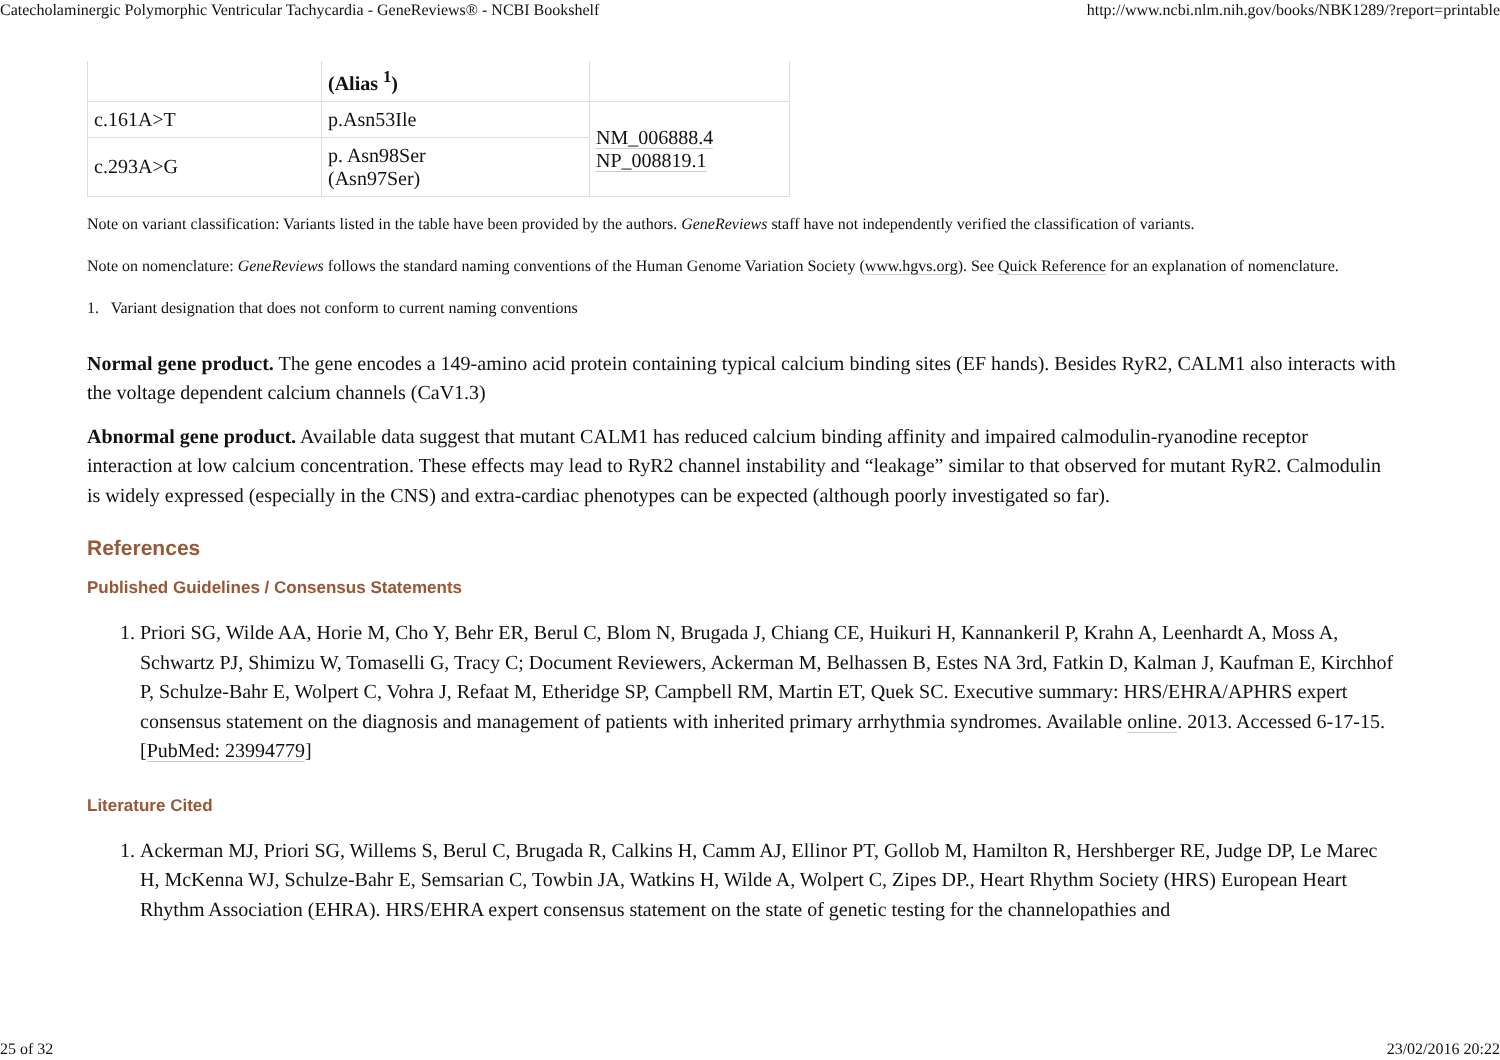Catecholaminergic Polymorphic Ventricular Tachycardia - GeneReviews® - NCBI Bookshelf http://www.ncbi.nlm.nih.gov/books/NBK1289/?report=printable
| | (Alias <sup>1</sup>) | |
| c.161A>T | p.Asn53Ile | NM_006888.4 NP_008819.1 |
| c.293A>G | p. Asn98Ser (Asn97Ser) | |
Note on variant classification: Variants listed in the table have been provided by the authors. GeneReviews staff have not independently verified the classification of variants.
Note on nomenclature: GeneReviews follows the standard naming conventions of the Human Genome Variation Society (www.hgvs.org). See Quick Reference for an explanation of nomenclature.
1. Variant designation that does not conform to current naming conventions
Normal gene product. The gene encodes a 149-amino acid protein containing typical calcium binding sites (EF hands). Besides RyR2, CALM1 also interacts with the voltage dependent calcium channels (CaV1.3)
Abnormal gene product. Available data suggest that mutant CALM1 has reduced calcium binding affinity and impaired calmodulin-ryanodine receptor interaction at low calcium concentration. These effects may lead to RyR2 channel instability and “leakage” similar to that observed for mutant RyR2. Calmodulin is widely expressed (especially in the CNS) and extra-cardiac phenotypes can be expected (although poorly investigated so far).
References
Published Guidelines / Consensus Statements
1. Priori SG, Wilde AA, Horie M, Cho Y, Behr ER, Berul C, Blom N, Brugada J, Chiang CE, Huikuri H, Kannankeril P, Krahn A, Leenhardt A, Moss A, Schwartz PJ, Shimizu W, Tomaselli G, Tracy C; Document Reviewers, Ackerman M, Belhassen B, Estes NA 3rd, Fatkin D, Kalman J, Kaufman E, Kirchhof P, Schulze-Bahr E, Wolpert C, Vohra J, Refaat M, Etheridge SP, Campbell RM, Martin ET, Quek SC. Executive summary: HRS/EHRA/APHRS expert consensus statement on the diagnosis and management of patients with inherited primary arrhythmia syndromes. Available online. 2013. Accessed 6-17-15. [PubMed: 23994779]
Literature Cited
1. Ackerman MJ, Priori SG, Willems S, Berul C, Brugada R, Calkins H, Camm AJ, Ellinor PT, Gollob M, Hamilton R, Hershberger RE, Judge DP, Le Marec H, McKenna WJ, Schulze-Bahr E, Semsarian C, Towbin JA, Watkins H, Wilde A, Wolpert C, Zipes DP., Heart Rhythm Society (HRS) European Heart Rhythm Association (EHRA). HRS/EHRA expert consensus statement on the state of genetic testing for the channelopathies and
25 of 32 23/02/2016 20:22